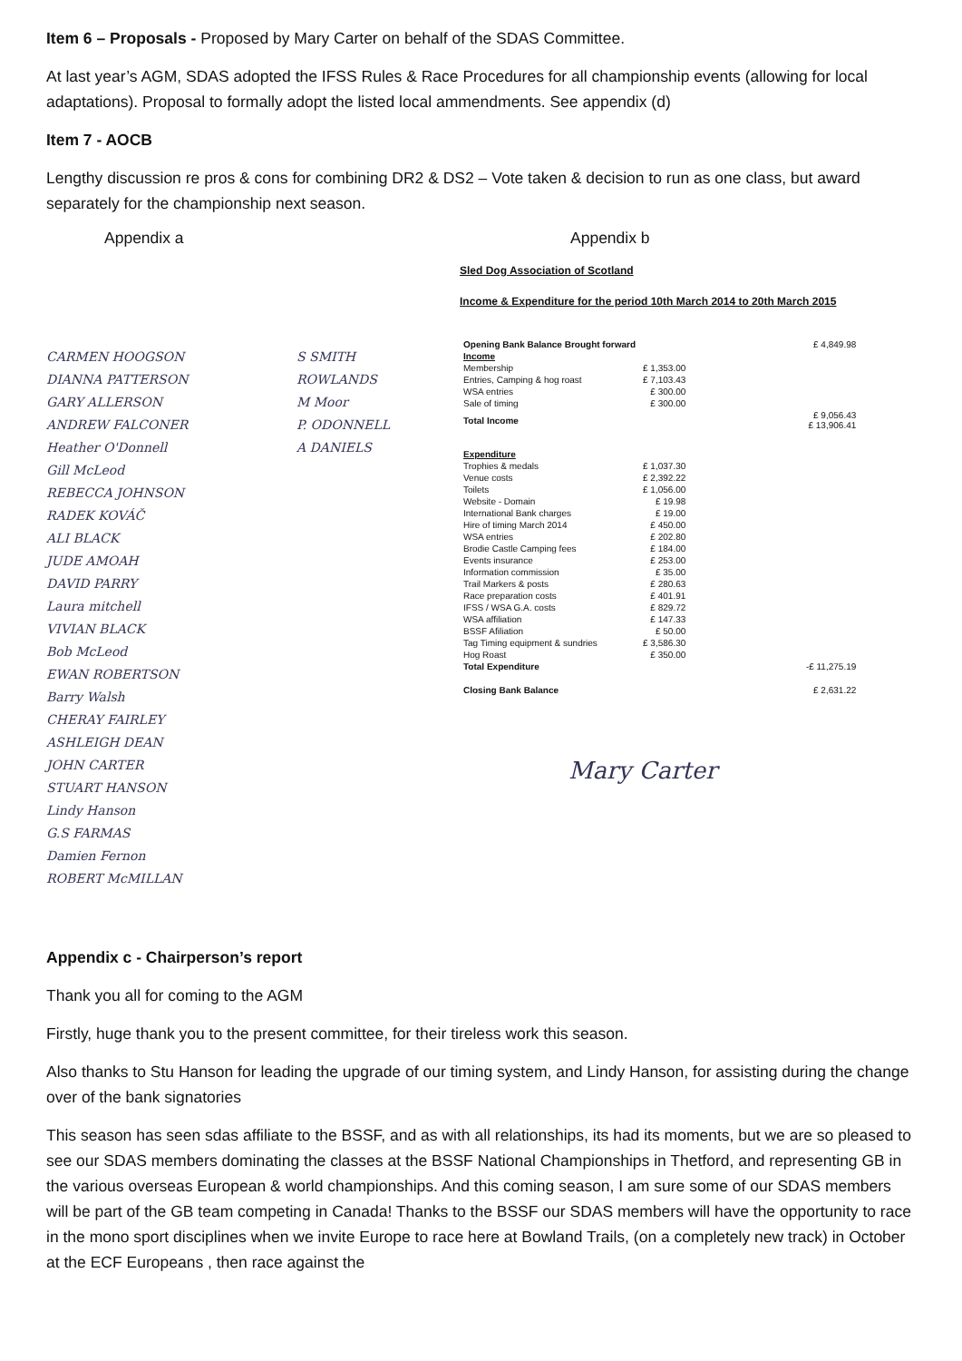Item 6 – Proposals - Proposed by Mary Carter on behalf of the SDAS Committee.
At last year’s AGM, SDAS adopted the IFSS Rules & Race Procedures for all championship events (allowing for local adaptations). Proposal to formally adopt the listed local ammendments. See appendix (d)
Item 7 - AOCB
Lengthy discussion re pros & cons for combining DR2 & DS2 – Vote taken & decision to run as one class, but award separately for the championship next season.
Appendix a Appendix b
CARMEN HOOGSON
DIANNA PATTERSON
GARY ALLERSON
ANDREW FALCONER
Heather O'Donnell
Gill McLeod
REBECCA JOHNSON
RADEK KOVÁČ
ALI BLACK
JUDE AMOAH
DAVID PARRY
Laura mitchell
VIVIAN BLACK
Bob McLeod
EWAN ROBERTSON
Barry Walsh
CHERAY FAIRLEY
ASHLEIGH DEAN
JOHN CARTER
STUART HANSON
Lindy Hanson
G.S FARMAS
Damien Fernon
ROBERT McMILLAN
S SMITH
ROWLANDS
M Moor
P. ODONNELL
A DANIELS
Sled Dog Association of Scotland
Income & Expenditure for the period 10th March 2014 to 20th March 2015
| Opening Bank Balance Brought forward | | £ 4,849.98 |
| Income | | |
| Membership | £ 1,353.00 | |
| Entries, Camping & hog roast | £ 7,103.43 | |
| WSA entries | £ 300.00 | |
| Sale of timing | £ 300.00 | |
| Total Income | | £ 9,056.43 £ 13,906.41 |
| Expenditure | | |
| Trophies & medals | £ 1,037.30 | |
| Venue costs | £ 2,392.22 | |
| Toilets | £ 1,056.00 | |
| Website - Domain | £ 19.98 | |
| International Bank charges | £ 19.00 | |
| Hire of timing March 2014 | £ 450.00 | |
| WSA entries | £ 202.80 | |
| Brodie Castle Camping fees | £ 184.00 | |
| Events insurance | £ 253.00 | |
| Information commission | £ 35.00 | |
| Trail Markers & posts | £ 280.63 | |
| Race preparation costs | £ 401.91 | |
| IFSS / WSA G.A. costs | £ 829.72 | |
| WSA affiliation | £ 147.33 | |
| BSSF Afiliation | £ 50.00 | |
| Tag Timing equipment & sundries | £ 3,586.30 | |
| Hog Roast | £ 350.00 | |
| Total Expenditure | | -£ 11,275.19 |
| Closing Bank Balance | | £ 2,631.22 |
Mary Carter
Appendix c - Chairperson’s report
Thank you all for coming to the AGM
Firstly, huge thank you to the present committee, for their tireless work this season.
Also thanks to Stu Hanson for leading the upgrade of our timing system, and Lindy Hanson, for assisting during the change over of the bank signatories
This season has seen sdas affiliate to the BSSF, and as with all relationships, its had its moments, but we are so pleased to see our SDAS members dominating the classes at the BSSF National Championships in Thetford, and representing GB in the various overseas European & world championships. And this coming season, I am sure some of our SDAS members will be part of the GB team competing in Canada! Thanks to the BSSF our SDAS members will have the opportunity to race in the mono sport disciplines when we invite Europe to race here at Bowland Trails, (on a completely new track) in October at the ECF Europeans , then race against the